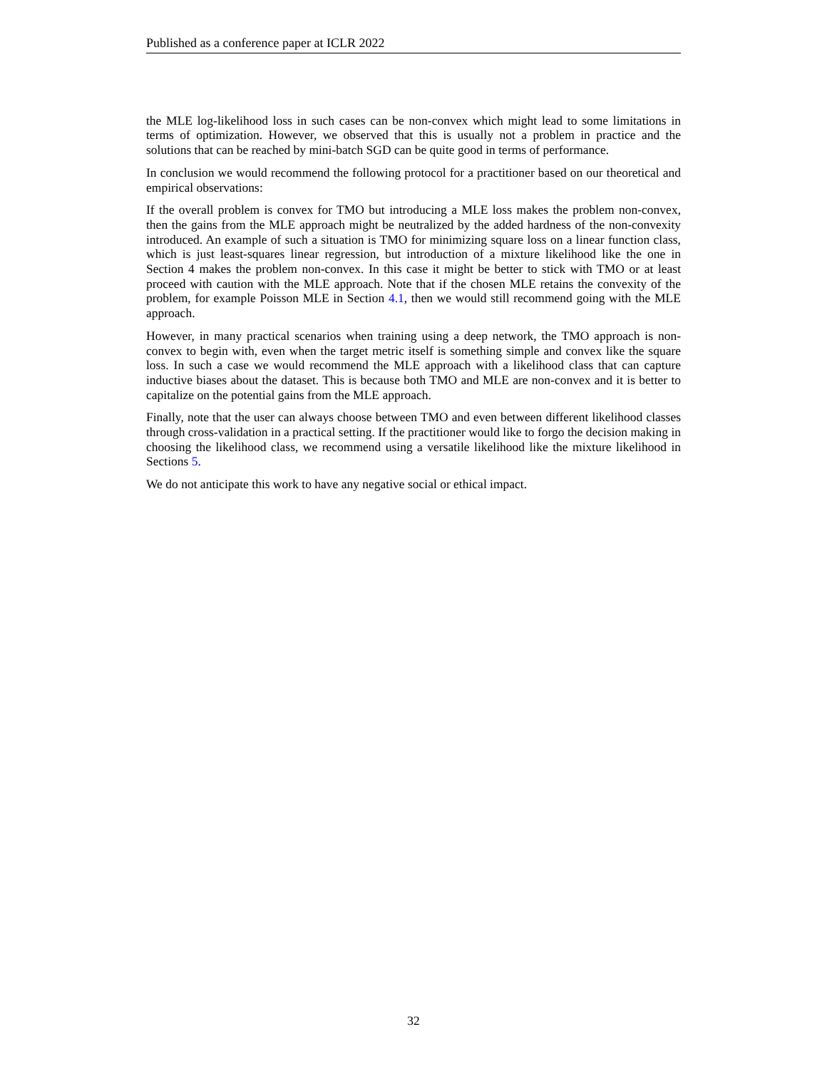Published as a conference paper at ICLR 2022
the MLE log-likelihood loss in such cases can be non-convex which might lead to some limitations in terms of optimization. However, we observed that this is usually not a problem in practice and the solutions that can be reached by mini-batch SGD can be quite good in terms of performance.
In conclusion we would recommend the following protocol for a practitioner based on our theoretical and empirical observations:
If the overall problem is convex for TMO but introducing a MLE loss makes the problem non-convex, then the gains from the MLE approach might be neutralized by the added hardness of the non-convexity introduced. An example of such a situation is TMO for minimizing square loss on a linear function class, which is just least-squares linear regression, but introduction of a mixture likelihood like the one in Section 4 makes the problem non-convex. In this case it might be better to stick with TMO or at least proceed with caution with the MLE approach. Note that if the chosen MLE retains the convexity of the problem, for example Poisson MLE in Section 4.1, then we would still recommend going with the MLE approach.
However, in many practical scenarios when training using a deep network, the TMO approach is non-convex to begin with, even when the target metric itself is something simple and convex like the square loss. In such a case we would recommend the MLE approach with a likelihood class that can capture inductive biases about the dataset. This is because both TMO and MLE are non-convex and it is better to capitalize on the potential gains from the MLE approach.
Finally, note that the user can always choose between TMO and even between different likelihood classes through cross-validation in a practical setting. If the practitioner would like to forgo the decision making in choosing the likelihood class, we recommend using a versatile likelihood like the mixture likelihood in Sections 5.
We do not anticipate this work to have any negative social or ethical impact.
32